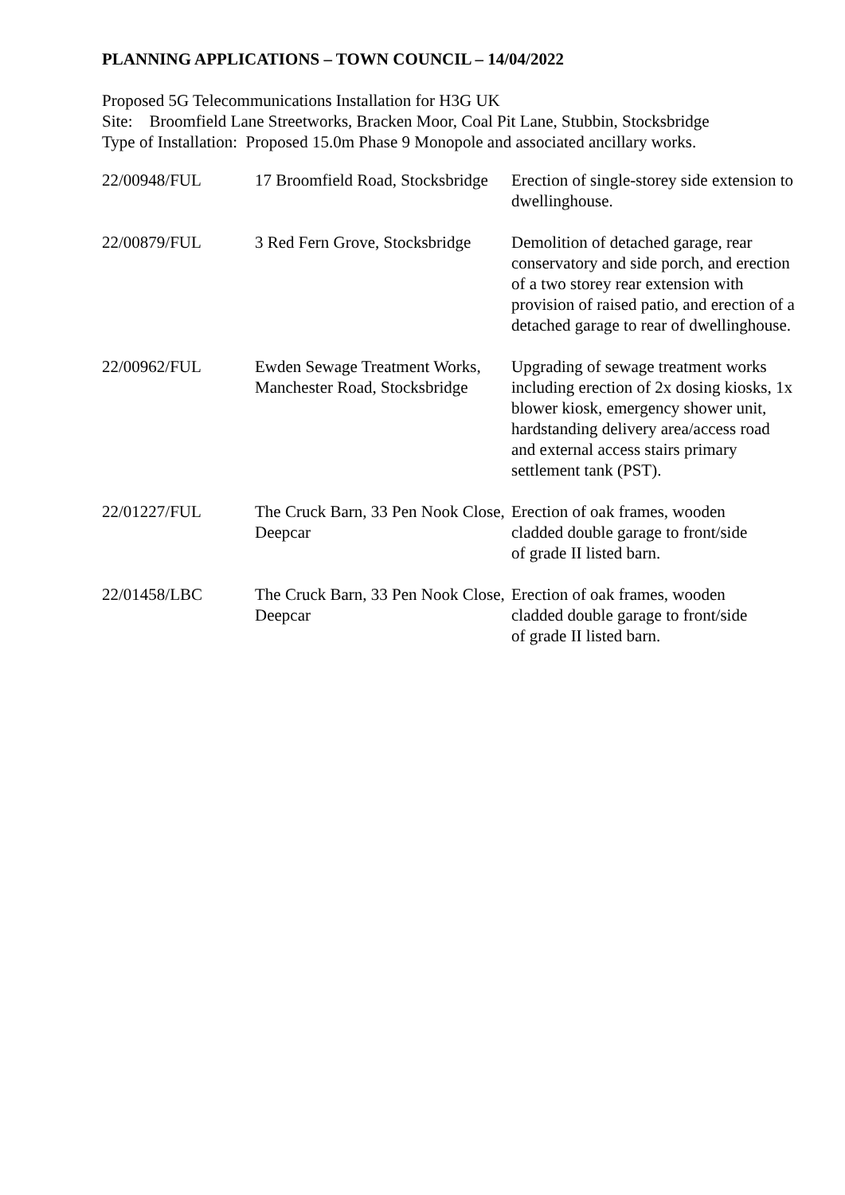PLANNING APPLICATIONS – TOWN COUNCIL – 14/04/2022
Proposed 5G Telecommunications Installation for H3G UK
Site: Broomfield Lane Streetworks, Bracken Moor, Coal Pit Lane, Stubbin, Stocksbridge
Type of Installation: Proposed 15.0m Phase 9 Monopole and associated ancillary works.
| 22/00948/FUL | 17 Broomfield Road, Stocksbridge | Erection of single-storey side extension to dwellinghouse. |
| 22/00879/FUL | 3 Red Fern Grove, Stocksbridge | Demolition of detached garage, rear conservatory and side porch, and erection of a two storey rear extension with provision of raised patio, and erection of a detached garage to rear of dwellinghouse. |
| 22/00962/FUL | Ewden Sewage Treatment Works, Manchester Road, Stocksbridge | Upgrading of sewage treatment works including erection of 2x dosing kiosks, 1x blower kiosk, emergency shower unit, hardstanding delivery area/access road and external access stairs primary settlement tank (PST). |
| 22/01227/FUL | The Cruck Barn, 33 Pen Nook Close, Deepcar | Erection of oak frames, wooden cladded double garage to front/side of grade II listed barn. |
| 22/01458/LBC | The Cruck Barn, 33 Pen Nook Close, Deepcar | Erection of oak frames, wooden cladded double garage to front/side of grade II listed barn. |